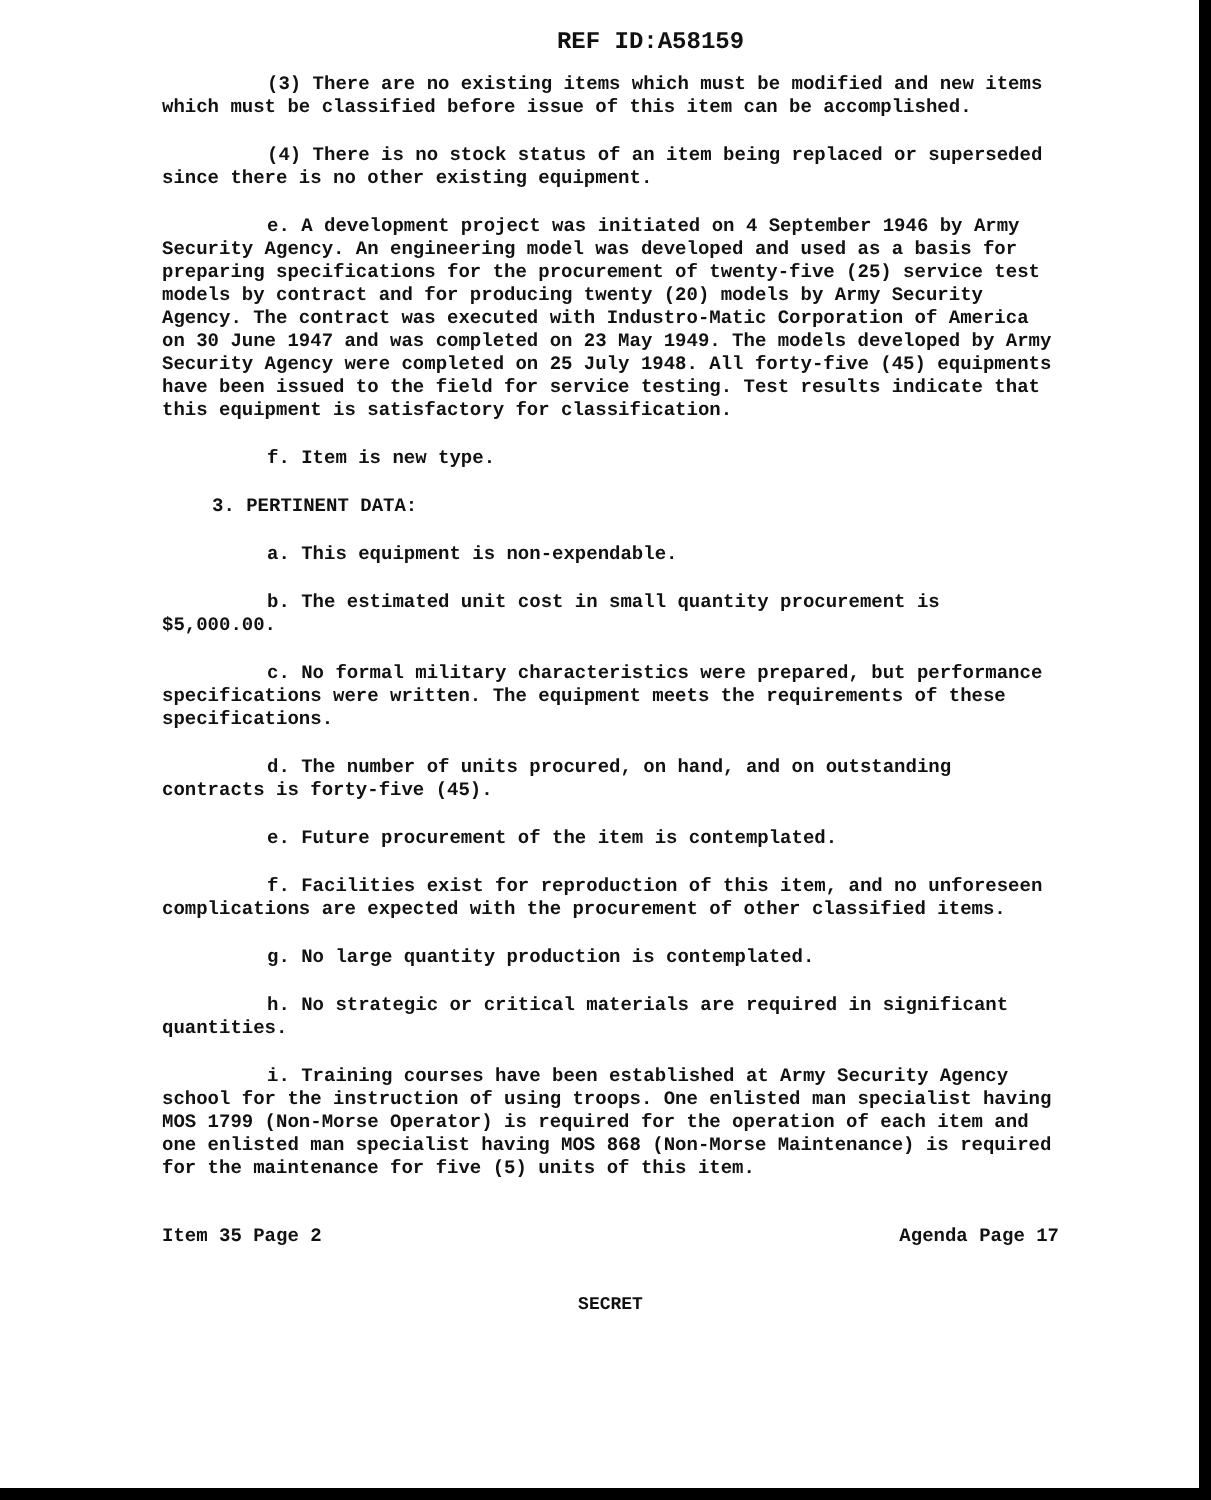REF ID:A58159
(3) There are no existing items which must be modified and new items which must be classified before issue of this item can be accomplished.
(4) There is no stock status of an item being replaced or superseded since there is no other existing equipment.
e. A development project was initiated on 4 September 1946 by Army Security Agency. An engineering model was developed and used as a basis for preparing specifications for the procurement of twenty-five (25) service test models by contract and for producing twenty (20) models by Army Security Agency. The contract was executed with Industro-Matic Corporation of America on 30 June 1947 and was completed on 23 May 1949. The models developed by Army Security Agency were completed on 25 July 1948. All forty-five (45) equipments have been issued to the field for service testing. Test results indicate that this equipment is satisfactory for classification.
f. Item is new type.
3. PERTINENT DATA:
a. This equipment is non-expendable.
b. The estimated unit cost in small quantity procurement is $5,000.00.
c. No formal military characteristics were prepared, but performance specifications were written. The equipment meets the requirements of these specifications.
d. The number of units procured, on hand, and on outstanding contracts is forty-five (45).
e. Future procurement of the item is contemplated.
f. Facilities exist for reproduction of this item, and no unforeseen complications are expected with the procurement of other classified items.
g. No large quantity production is contemplated.
h. No strategic or critical materials are required in significant quantities.
i. Training courses have been established at Army Security Agency school for the instruction of using troops. One enlisted man specialist having MOS 1799 (Non-Morse Operator) is required for the operation of each item and one enlisted man specialist having MOS 868 (Non-Morse Maintenance) is required for the maintenance for five (5) units of this item.
Item 35 Page 2 Agenda Page 17
SECRET